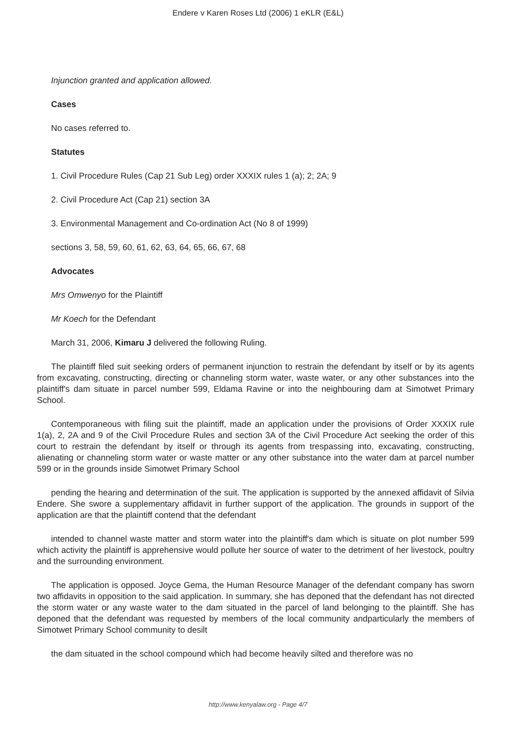Endere v Karen Roses Ltd (2006) 1 eKLR (E&L)
Injunction granted and application allowed.
Cases
No cases referred to.
Statutes
1. Civil Procedure Rules (Cap 21 Sub Leg) order XXXIX rules 1 (a); 2; 2A; 9
2. Civil Procedure Act (Cap 21) section 3A
3. Environmental Management and Co-ordination Act (No 8 of 1999)
sections 3, 58, 59, 60, 61, 62, 63, 64, 65, 66, 67, 68
Advocates
Mrs Omwenyo for the Plaintiff
Mr Koech for the Defendant
March 31, 2006, Kimaru J delivered the following Ruling.
The plaintiff filed suit seeking orders of permanent injunction to restrain the defendant by itself or by its agents from excavating, constructing, directing or channeling storm water, waste water, or any other substances into the plaintiff's dam situate in parcel number 599, Eldama Ravine or into the neighbouring dam at Simotwet Primary School.
Contemporaneous with filing suit the plaintiff, made an application under the provisions of Order XXXIX rule 1(a), 2, 2A and 9 of the Civil Procedure Rules and section 3A of the Civil Procedure Act seeking the order of this court to restrain the defendant by itself or through its agents from trespassing into, excavating, constructing, alienating or channeling storm water or waste matter or any other substance into the water dam at parcel number 599 or in the grounds inside Simotwet Primary School
pending the hearing and determination of the suit. The application is supported by the annexed affidavit of Silvia Endere. She swore a supplementary affidavit in further support of the application. The grounds in support of the application are that the plaintiff contend that the defendant
intended to channel waste matter and storm water into the plaintiff's dam which is situate on plot number 599 which activity the plaintiff is apprehensive would pollute her source of water to the detriment of her livestock, poultry and the surrounding environment.
The application is opposed. Joyce Gema, the Human Resource Manager of the defendant company has sworn two affidavits in opposition to the said application. In summary, she has deponed that the defendant has not directed the storm water or any waste water to the dam situated in the parcel of land belonging to the plaintiff. She has deponed that the defendant was requested by members of the local community andparticularly the members of Simotwet Primary School community to desilt
the dam situated in the school compound which had become heavily silted and therefore was no
http://www.kenyalaw.org - Page 4/7